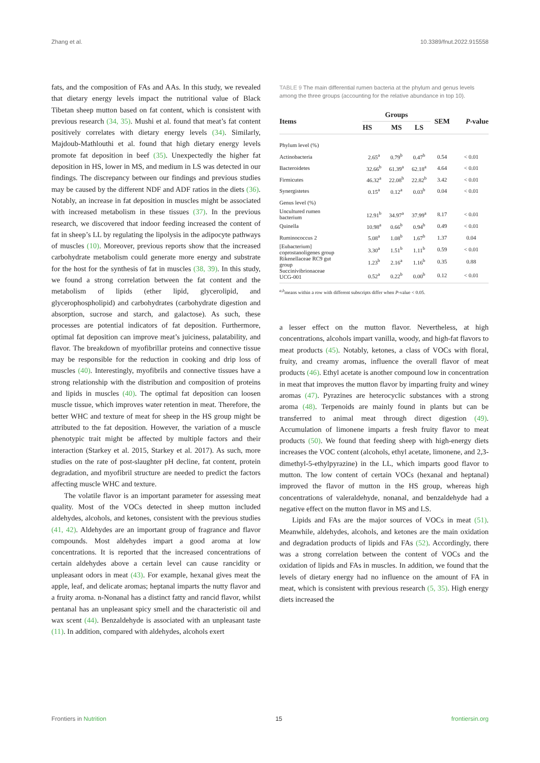Zhang et al. 10.3389/fnut.2022.915558
fats, and the composition of FAs and AAs. In this study, we revealed that dietary energy levels impact the nutritional value of Black Tibetan sheep mutton based on fat content, which is consistent with previous research (34, 35). Mushi et al. found that meat’s fat content positively correlates with dietary energy levels (34). Similarly, Majdoub-Mathlouthi et al. found that high dietary energy levels promote fat deposition in beef (35). Unexpectedly the higher fat deposition in HS, lower in MS, and medium in LS was detected in our findings. The discrepancy between our findings and previous studies may be caused by the different NDF and ADF ratios in the diets (36). Notably, an increase in fat deposition in muscles might be associated with increased metabolism in these tissues (37). In the previous research, we discovered that indoor feeding increased the content of fat in sheep’s LL by regulating the lipolysis in the adipocyte pathways of muscles (10). Moreover, previous reports show that the increased carbohydrate metabolism could generate more energy and substrate for the host for the synthesis of fat in muscles (38, 39). In this study, we found a strong correlation between the fat content and the metabolism of lipids (ether lipid, glycerolipid, and glycerophospholipid) and carbohydrates (carbohydrate digestion and absorption, sucrose and starch, and galactose). As such, these processes are potential indicators of fat deposition. Furthermore, optimal fat deposition can improve meat’s juiciness, palatability, and flavor. The breakdown of myofibrillar proteins and connective tissue may be responsible for the reduction in cooking and drip loss of muscles (40). Interestingly, myofibrils and connective tissues have a strong relationship with the distribution and composition of proteins and lipids in muscles (40). The optimal fat deposition can loosen muscle tissue, which improves water retention in meat. Therefore, the better WHC and texture of meat for sheep in the HS group might be attributed to the fat deposition. However, the variation of a muscle phenotypic trait might be affected by multiple factors and their interaction (Starkey et al. 2015, Starkey et al. 2017). As such, more studies on the rate of post-slaughter pH decline, fat content, protein degradation, and myofibril structure are needed to predict the factors affecting muscle WHC and texture.
The volatile flavor is an important parameter for assessing meat quality. Most of the VOCs detected in sheep mutton included aldehydes, alcohols, and ketones, consistent with the previous studies (41, 42). Aldehydes are an important group of fragrance and flavor compounds. Most aldehydes impart a good aroma at low concentrations. It is reported that the increased concentrations of certain aldehydes above a certain level can cause rancidity or unpleasant odors in meat (43). For example, hexanal gives meat the apple, leaf, and delicate aromas; heptanal imparts the nutty flavor and a fruity aroma. n-Nonanal has a distinct fatty and rancid flavor, whilst pentanal has an unpleasant spicy smell and the characteristic oil and wax scent (44). Benzaldehyde is associated with an unpleasant taste (11). In addition, compared with aldehydes, alcohols exert
TABLE 9 The main differential rumen bacteria at the phylum and genus levels among the three groups (accounting for the relative abundance in top 10).
| Items | Groups | | | SEM | P -value |
| --- | --- | --- | --- | --- | --- |
| | HS | MS | LS | | |
| Phylum level (%) | | | | | |
| Actinobacteria | 2.65<sup>a</sup> | 0.79<sup>b</sup> | 0.47<sup>b</sup> | 0.54 | < 0.01 |
| Bacteroidetes | 32.66<sup>b</sup> | 61.39<sup>a</sup> | 62.18<sup>a</sup> | 4.64 | < 0.01 |
| Firmicutes | 46.32<sup>a</sup> | 22.08<sup>b</sup> | 22.82<sup>b</sup> | 3.42 | < 0.01 |
| Synergistetes | 0.15<sup>a</sup> | 0.12<sup>a</sup> | 0.03<sup>b</sup> | 0.04 | < 0.01 |
| Genus level (%) | | | | | |
| Uncultured rumen bacterium | 12.91<sup>b</sup> | 34.97<sup>a</sup> | 37.99<sup>a</sup> | 8.17 | < 0.01 |
| Quinella | 10.98<sup>a</sup> | 0.66<sup>b</sup> | 0.94<sup>b</sup> | 0.49 | < 0.01 |
| Ruminococcus 2 | 5.08<sup>a</sup> | 1.08<sup>b</sup> | 1.67<sup>b</sup> | 1.37 | 0.04 |
| [Eubacterium] coprostanoligenes group | 3.30<sup>a</sup> | 1.51<sup>b</sup> | 1.11<sup>b</sup> | 0.59 | < 0.01 |
| Rikenellaceae RC9 gut group | 1.23<sup>b</sup> | 2.16<sup>a</sup> | 1.16<sup>b</sup> | 0.35 | 0.88 |
| Succinivibrionaceae UCG-001 | 0.52<sup>a</sup> | 0.22<sup>b</sup> | 0.00<sup>b</sup> | 0.12 | < 0.01 |
<sup>a,b</sup>means within a row with different subscripts differ when P-value < 0.05.
a lesser effect on the mutton flavor. Nevertheless, at high concentrations, alcohols impart vanilla, woody, and high-fat flavors to meat products (45). Notably, ketones, a class of VOCs with floral, fruity, and creamy aromas, influence the overall flavor of meat products (46). Ethyl acetate is another compound low in concentration in meat that improves the mutton flavor by imparting fruity and winey aromas (47). Pyrazines are heterocyclic substances with a strong aroma (48). Terpenoids are mainly found in plants but can be transferred to animal meat through direct digestion (49). Accumulation of limonene imparts a fresh fruity flavor to meat products (50). We found that feeding sheep with high-energy diets increases the VOC content (alcohols, ethyl acetate, limonene, and 2,3-dimethyl-5-ethylpyrazine) in the LL, which imparts good flavor to mutton. The low content of certain VOCs (hexanal and heptanal) improved the flavor of mutton in the HS group, whereas high concentrations of valeraldehyde, nonanal, and benzaldehyde had a negative effect on the mutton flavor in MS and LS.
Lipids and FAs are the major sources of VOCs in meat (51). Meanwhile, aldehydes, alcohols, and ketones are the main oxidation and degradation products of lipids and FAs (52). Accordingly, there was a strong correlation between the content of VOCs and the oxidation of lipids and FAs in muscles. In addition, we found that the levels of dietary energy had no influence on the amount of FA in meat, which is consistent with previous research (5, 35). High energy diets increased the
Frontiers in Nutrition 15 frontiersin.org